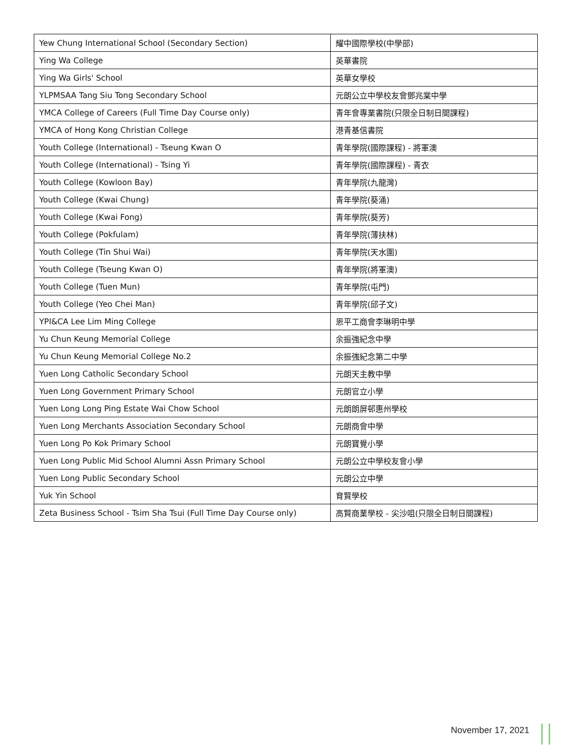| Yew Chung International School (Secondary Section) | 耀中國際學校(中學部) |
| Ying Wa College | 英華書院 |
| Ying Wa Girls' School | 英華女學校 |
| YLPMSAA Tang Siu Tong Secondary School | 元朗公立中學校友會鄧兆棠中學 |
| YMCA College of Careers (Full Time Day Course only) | 青年會專業書院(只限全日制日間課程) |
| YMCA of Hong Kong Christian College | 港青基信書院 |
| Youth College (International) - Tseung Kwan O | 青年學院(國際課程) - 將軍澳 |
| Youth College (International) - Tsing Yi | 青年學院(國際課程) - 青衣 |
| Youth College (Kowloon Bay) | 青年學院(九龍灣) |
| Youth College (Kwai Chung) | 青年學院(葵涌) |
| Youth College (Kwai Fong) | 青年學院(葵芳) |
| Youth College (Pokfulam) | 青年學院(薄扶林) |
| Youth College (Tin Shui Wai) | 青年學院(天水圍) |
| Youth College (Tseung Kwan O) | 青年學院(將軍澳) |
| Youth College (Tuen Mun) | 青年學院(屯門) |
| Youth College (Yeo Chei Man) | 青年學院(邱子文) |
| YPI&CA Lee Lim Ming College | 恩平工商會李琳明中學 |
| Yu Chun Keung Memorial College | 余振強紀念中學 |
| Yu Chun Keung Memorial College No.2 | 余振強紀念第二中學 |
| Yuen Long Catholic Secondary School | 元朗天主教中學 |
| Yuen Long Government Primary School | 元朗官立小學 |
| Yuen Long Long Ping Estate Wai Chow School | 元朗朗屏邨惠州學校 |
| Yuen Long Merchants Association Secondary School | 元朗商會中學 |
| Yuen Long Po Kok Primary School | 元朗寶覺小學 |
| Yuen Long Public Mid School Alumni Assn Primary School | 元朗公立中學校友會小學 |
| Yuen Long Public Secondary School | 元朗公立中學 |
| Yuk Yin School | 育賢學校 |
| Zeta Business School - Tsim Sha Tsui (Full Time Day Course only) | 高賢商業學校 - 尖沙咀(只限全日制日間課程) |
November 17, 2021